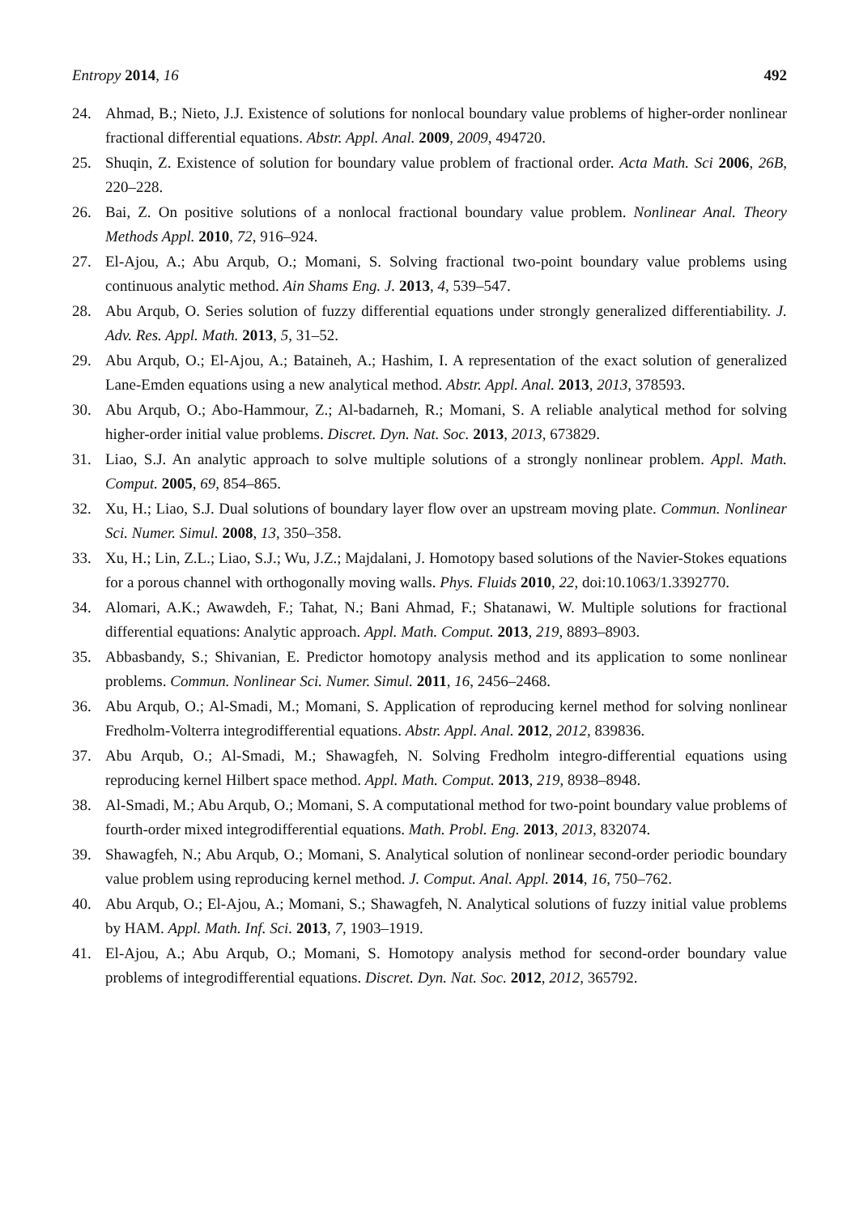Entropy 2014, 16 492
24. Ahmad, B.; Nieto, J.J. Existence of solutions for nonlocal boundary value problems of higher-order nonlinear fractional differential equations. Abstr. Appl. Anal. 2009, 2009, 494720.
25. Shuqin, Z. Existence of solution for boundary value problem of fractional order. Acta Math. Sci 2006, 26B, 220–228.
26. Bai, Z. On positive solutions of a nonlocal fractional boundary value problem. Nonlinear Anal. Theory Methods Appl. 2010, 72, 916–924.
27. El-Ajou, A.; Abu Arqub, O.; Momani, S. Solving fractional two-point boundary value problems using continuous analytic method. Ain Shams Eng. J. 2013, 4, 539–547.
28. Abu Arqub, O. Series solution of fuzzy differential equations under strongly generalized differentiability. J. Adv. Res. Appl. Math. 2013, 5, 31–52.
29. Abu Arqub, O.; El-Ajou, A.; Bataineh, A.; Hashim, I. A representation of the exact solution of generalized Lane-Emden equations using a new analytical method. Abstr. Appl. Anal. 2013, 2013, 378593.
30. Abu Arqub, O.; Abo-Hammour, Z.; Al-badarneh, R.; Momani, S. A reliable analytical method for solving higher-order initial value problems. Discret. Dyn. Nat. Soc. 2013, 2013, 673829.
31. Liao, S.J. An analytic approach to solve multiple solutions of a strongly nonlinear problem. Appl. Math. Comput. 2005, 69, 854–865.
32. Xu, H.; Liao, S.J. Dual solutions of boundary layer flow over an upstream moving plate. Commun. Nonlinear Sci. Numer. Simul. 2008, 13, 350–358.
33. Xu, H.; Lin, Z.L.; Liao, S.J.; Wu, J.Z.; Majdalani, J. Homotopy based solutions of the Navier-Stokes equations for a porous channel with orthogonally moving walls. Phys. Fluids 2010, 22, doi:10.1063/1.3392770.
34. Alomari, A.K.; Awawdeh, F.; Tahat, N.; Bani Ahmad, F.; Shatanawi, W. Multiple solutions for fractional differential equations: Analytic approach. Appl. Math. Comput. 2013, 219, 8893–8903.
35. Abbasbandy, S.; Shivanian, E. Predictor homotopy analysis method and its application to some nonlinear problems. Commun. Nonlinear Sci. Numer. Simul. 2011, 16, 2456–2468.
36. Abu Arqub, O.; Al-Smadi, M.; Momani, S. Application of reproducing kernel method for solving nonlinear Fredholm-Volterra integrodifferential equations. Abstr. Appl. Anal. 2012, 2012, 839836.
37. Abu Arqub, O.; Al-Smadi, M.; Shawagfeh, N. Solving Fredholm integro-differential equations using reproducing kernel Hilbert space method. Appl. Math. Comput. 2013, 219, 8938–8948.
38. Al-Smadi, M.; Abu Arqub, O.; Momani, S. A computational method for two-point boundary value problems of fourth-order mixed integrodifferential equations. Math. Probl. Eng. 2013, 2013, 832074.
39. Shawagfeh, N.; Abu Arqub, O.; Momani, S. Analytical solution of nonlinear second-order periodic boundary value problem using reproducing kernel method. J. Comput. Anal. Appl. 2014, 16, 750–762.
40. Abu Arqub, O.; El-Ajou, A.; Momani, S.; Shawagfeh, N. Analytical solutions of fuzzy initial value problems by HAM. Appl. Math. Inf. Sci. 2013, 7, 1903–1919.
41. El-Ajou, A.; Abu Arqub, O.; Momani, S. Homotopy analysis method for second-order boundary value problems of integrodifferential equations. Discret. Dyn. Nat. Soc. 2012, 2012, 365792.